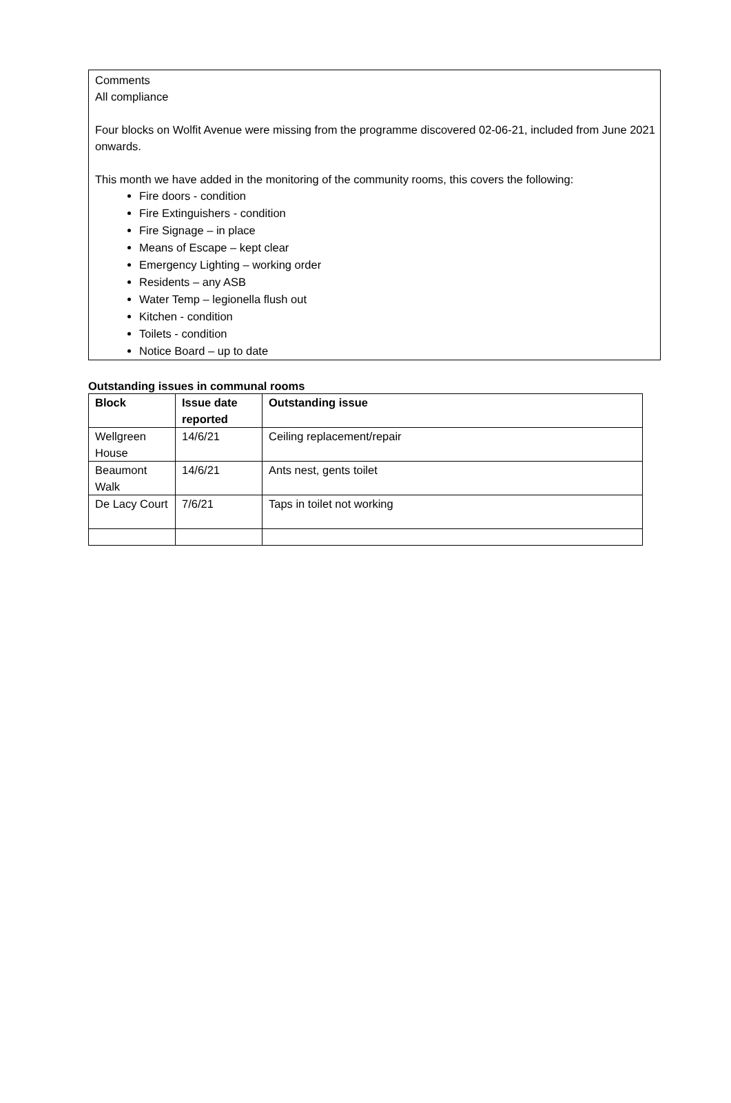Comments
All compliance
Four blocks on Wolfit Avenue were missing from the programme discovered 02-06-21, included from June 2021 onwards.
This month we have added in the monitoring of the community rooms, this covers the following:
Fire doors - condition
Fire Extinguishers - condition
Fire Signage – in place
Means of Escape – kept clear
Emergency Lighting – working order
Residents – any ASB
Water Temp – legionella flush out
Kitchen - condition
Toilets - condition
Notice Board – up to date
Outstanding issues in communal rooms
| Block | Issue date reported | Outstanding issue |
| --- | --- | --- |
| Wellgreen House | 14/6/21 | Ceiling replacement/repair |
| Beaumont Walk | 14/6/21 | Ants nest, gents toilet |
| De Lacy Court | 7/6/21 | Taps in toilet not working |